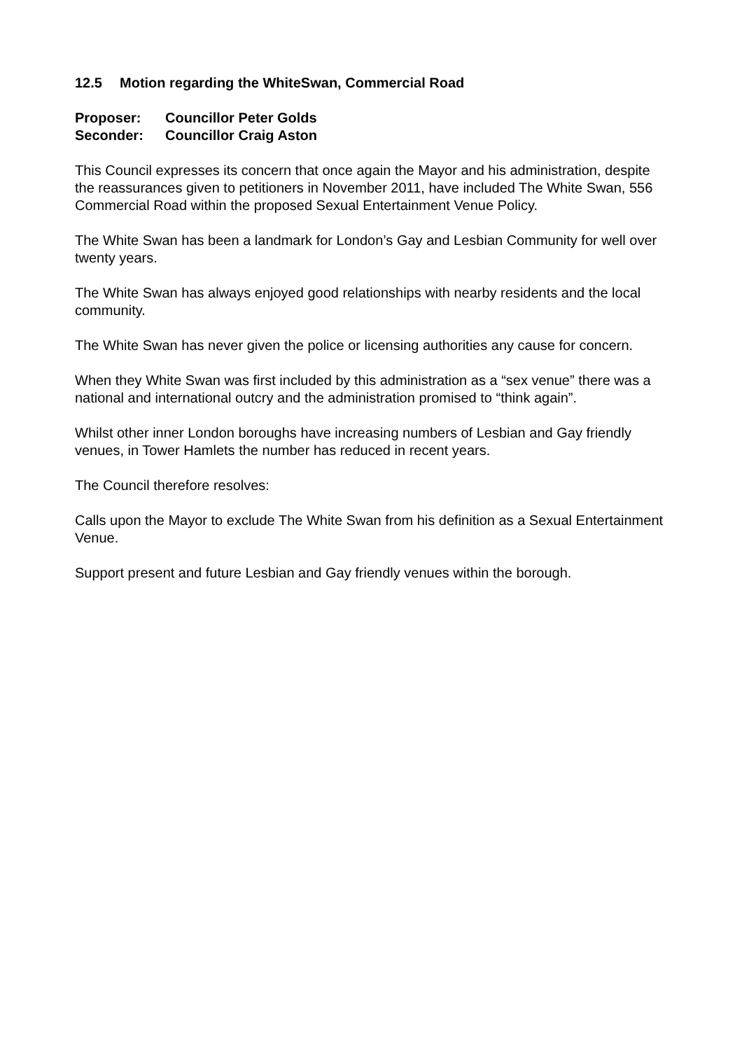12.5 Motion regarding the WhiteSwan, Commercial Road
Proposer: Councillor Peter Golds
Seconder: Councillor Craig Aston
This Council expresses its concern that once again the Mayor and his administration, despite the reassurances given to petitioners in November 2011, have included The White Swan, 556 Commercial Road within the proposed Sexual Entertainment Venue Policy.
The White Swan has been a landmark for London’s Gay and Lesbian Community for well over twenty years.
The White Swan has always enjoyed good relationships with nearby residents and the local community.
The White Swan has never given the police or licensing authorities any cause for concern.
When they White Swan was first included by this administration as a “sex venue” there was a national and international outcry and the administration promised to “think again”.
Whilst other inner London boroughs have increasing numbers of Lesbian and Gay friendly venues, in Tower Hamlets the number has reduced in recent years.
The Council therefore resolves:
Calls upon the Mayor to exclude The White Swan from his definition as a Sexual Entertainment Venue.
Support present and future Lesbian and Gay friendly venues within the borough.